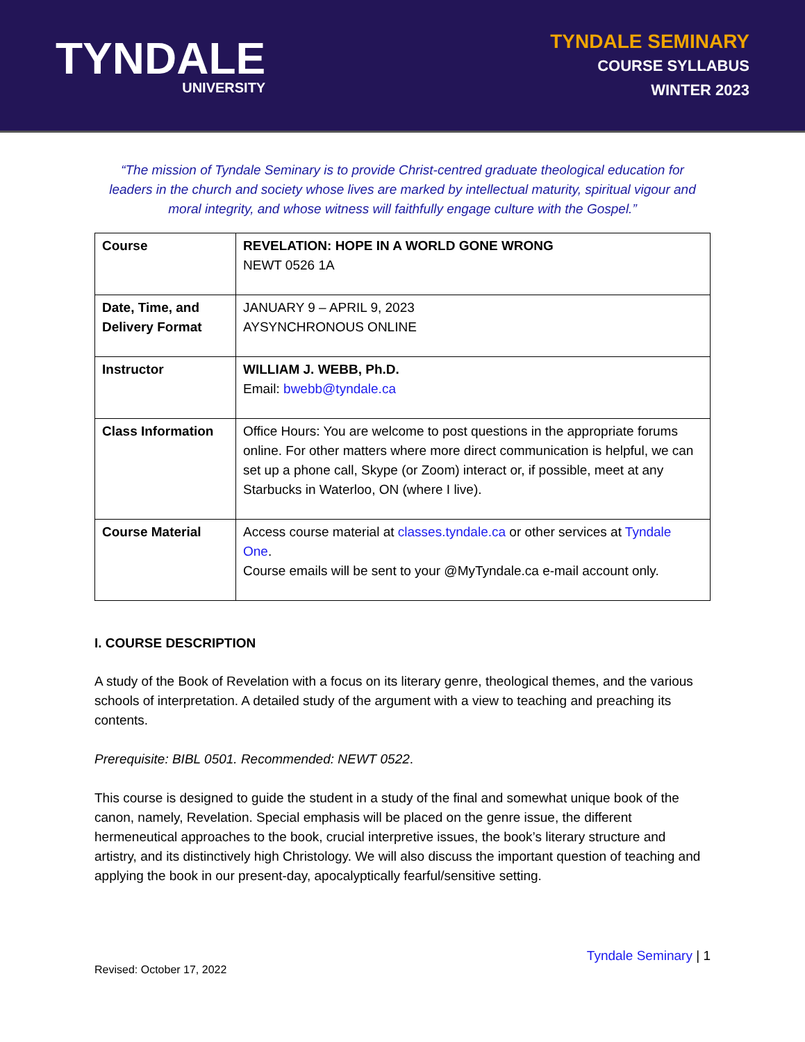TYNDALE
UNIVERSITY
TYNDALE SEMINARY
COURSE SYLLABUS
WINTER 2023
“The mission of Tyndale Seminary is to provide Christ-centred graduate theological education for leaders in the church and society whose lives are marked by intellectual maturity, spiritual vigour and moral integrity, and whose witness will faithfully engage culture with the Gospel.”
| Course | REVELATION: HOPE IN A WORLD GONE WRONG NEWT 0526 1A |
| Date, Time, and Delivery Format | JANUARY 9 – APRIL 9, 2023 AYSYNCHRONOUS ONLINE |
| Instructor | WILLIAM J. WEBB, Ph.D. Email: bwebb@tyndale.ca |
| Class Information | Office Hours: You are welcome to post questions in the appropriate forums online. For other matters where more direct communication is helpful, we can set up a phone call, Skype (or Zoom) interact or, if possible, meet at any Starbucks in Waterloo, ON (where I live). |
| Course Material | Access course material at classes.tyndale.ca or other services at Tyndale One . Course emails will be sent to your @MyTyndale.ca e-mail account only. |
I. COURSE DESCRIPTION
A study of the Book of Revelation with a focus on its literary genre, theological themes, and the various schools of interpretation. A detailed study of the argument with a view to teaching and preaching its contents.
Prerequisite: BIBL 0501. Recommended: NEWT 0522.
This course is designed to guide the student in a study of the final and somewhat unique book of the canon, namely, Revelation. Special emphasis will be placed on the genre issue, the different hermeneutical approaches to the book, crucial interpretive issues, the book’s literary structure and artistry, and its distinctively high Christology. We will also discuss the important question of teaching and applying the book in our present-day, apocalyptically fearful/sensitive setting.
Tyndale Seminary | 1
Revised: October 17, 2022